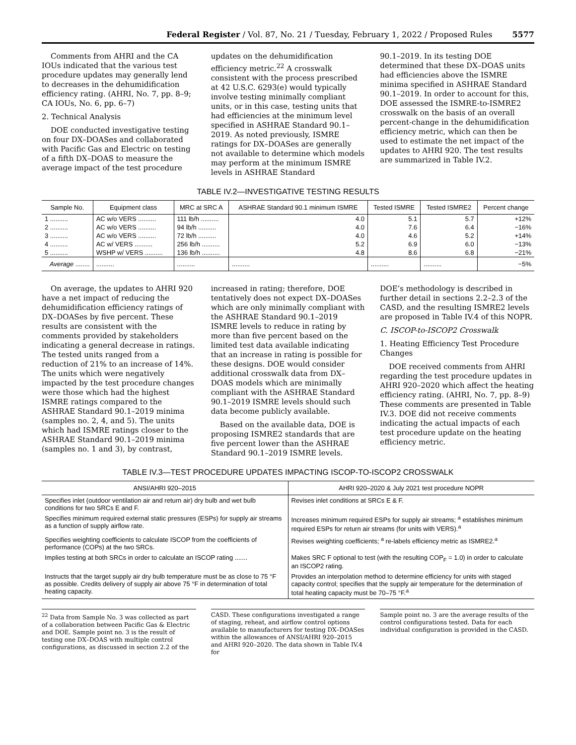Federal Register / Vol. 87, No. 21 / Tuesday, February 1, 2022 / Proposed Rules 5577
Comments from AHRI and the CA IOUs indicated that the various test procedure updates may generally lend to decreases in the dehumidification efficiency rating. (AHRI, No. 7, pp. 8–9; CA IOUs, No. 6, pp. 6–7)
2. Technical Analysis
DOE conducted investigative testing on four DX–DOASes and collaborated with Pacific Gas and Electric on testing of a fifth DX–DOAS to measure the average impact of the test procedure
updates on the dehumidification efficiency metric.<sup>22</sup> A crosswalk consistent with the process prescribed at 42 U.S.C. 6293(e) would typically involve testing minimally compliant units, or in this case, testing units that had efficiencies at the minimum level specified in ASHRAE Standard 90.1–2019. As noted previously, ISMRE ratings for DX–DOASes are generally not available to determine which models may perform at the minimum ISMRE levels in ASHRAE Standard
90.1–2019. In its testing DOE determined that these DX–DOAS units had efficiencies above the ISMRE minima specified in ASHRAE Standard 90.1–2019. In order to account for this, DOE assessed the ISMRE-to-ISMRE2 crosswalk on the basis of an overall percent-change in the dehumidification efficiency metric, which can then be used to estimate the net impact of the updates to AHRI 920. The test results are summarized in Table IV.2.
TABLE IV.2—INVESTIGATIVE TESTING RESULTS
| Sample No. | Equipment class | MRC at SRC A | ASHRAE Standard 90.1 minimum ISMRE | Tested ISMRE | Tested ISMRE2 | Percent change |
| --- | --- | --- | --- | --- | --- | --- |
| 1 .......... | AC w/o VERS .......... | 111 lb/h .......... | 4.0 | 5.1 | 5.7 | +12% |
| 2 .......... | AC w/o VERS .......... | 94 lb/h .......... | 4.0 | 7.6 | 6.4 | −16% |
| 3 .......... | AC w/o VERS .......... | 72 lb/h .......... | 4.0 | 4.6 | 5.2 | +14% |
| 4 .......... | AC w/ VERS .......... | 256 lb/h .......... | 5.2 | 6.9 | 6.0 | −13% |
| 5 .......... | WSHP w/ VERS .......... | 136 lb/h .......... | 4.8 | 8.6 | 6.8 | −21% |
| Average ........ | .......... | .......... | .......... | .......... | .......... | −5% |
On average, the updates to AHRI 920 have a net impact of reducing the dehumidification efficiency ratings of DX–DOASes by five percent. These results are consistent with the comments provided by stakeholders indicating a general decrease in ratings. The tested units ranged from a reduction of 21% to an increase of 14%. The units which were negatively impacted by the test procedure changes were those which had the highest ISMRE ratings compared to the ASHRAE Standard 90.1–2019 minima (samples no. 2, 4, and 5). The units which had ISMRE ratings closer to the ASHRAE Standard 90.1–2019 minima (samples no. 1 and 3), by contrast,
increased in rating; therefore, DOE tentatively does not expect DX–DOASes which are only minimally compliant with the ASHRAE Standard 90.1–2019 ISMRE levels to reduce in rating by more than five percent based on the limited test data available indicating that an increase in rating is possible for these designs. DOE would consider additional crosswalk data from DX–DOAS models which are minimally compliant with the ASHRAE Standard 90.1–2019 ISMRE levels should such data become publicly available.
Based on the available data, DOE is proposing ISMRE2 standards that are five percent lower than the ASHRAE Standard 90.1–2019 ISMRE levels.
DOE’s methodology is described in further detail in sections 2.2–2.3 of the CASD, and the resulting ISMRE2 levels are proposed in Table IV.4 of this NOPR.
C. ISCOP-to-ISCOP2 Crosswalk
1. Heating Efficiency Test Procedure Changes
DOE received comments from AHRI regarding the test procedure updates in AHRI 920–2020 which affect the heating efficiency rating. (AHRI, No. 7, pp. 8–9) These comments are presented in Table IV.3. DOE did not receive comments indicating the actual impacts of each test procedure update on the heating efficiency metric.
TABLE IV.3—TEST PROCEDURE UPDATES IMPACTING ISCOP-TO-ISCOP2 CROSSWALK
| ANSI/AHRI 920–2015 | AHRI 920–2020 & July 2021 test procedure NOPR |
| --- | --- |
| Specifies inlet (outdoor ventilation air and return air) dry bulb and wet bulb conditions for two SRCs E and F. | Revises inlet conditions at SRCs E & F. |
| Specifies minimum required external static pressures (ESPs) for supply air streams as a function of supply airflow rate. | Increases minimum required ESPs for supply air streams; <sup>a</sup> establishes minimum required ESPs for return air streams (for units with VERS).<sup>a</sup> |
| Specifies weighting coefficients to calculate ISCOP from the coefficients of performance (COPs) at the two SRCs. | Revises weighting coefficients; <sup>a</sup> re-labels efficiency metric as ISMRE2.<sup>a</sup> |
| Implies testing at both SRCs in order to calculate an ISCOP rating ....... | Makes SRC F optional to test (with the resulting COP<sub>F</sub> = 1.0) in order to calculate an ISCOP2 rating. |
| Instructs that the target supply air dry bulb temperature must be as close to 75 °F as possible. Credits delivery of supply air above 75 °F in determination of total heating capacity. | Provides an interpolation method to determine efficiency for units with staged capacity control; specifies that the supply air temperature for the determination of total heating capacity must be 70–75 °F.<sup>a</sup> |
<sup>22</sup> Data from Sample No. 3 was collected as part of a collaboration between Pacific Gas & Electric and DOE. Sample point no. 3 is the result of testing one DX–DOAS with multiple control configurations, as discussed in section 2.2 of the
CASD. These configurations investigated a range of staging, reheat, and airflow control options available to manufacturers for testing DX–DOASes within the allowances of ANSI/AHRI 920–2015 and AHRI 920–2020. The data shown in Table IV.4 for
Sample point no. 3 are the average results of the control configurations tested. Data for each individual configuration is provided in the CASD.